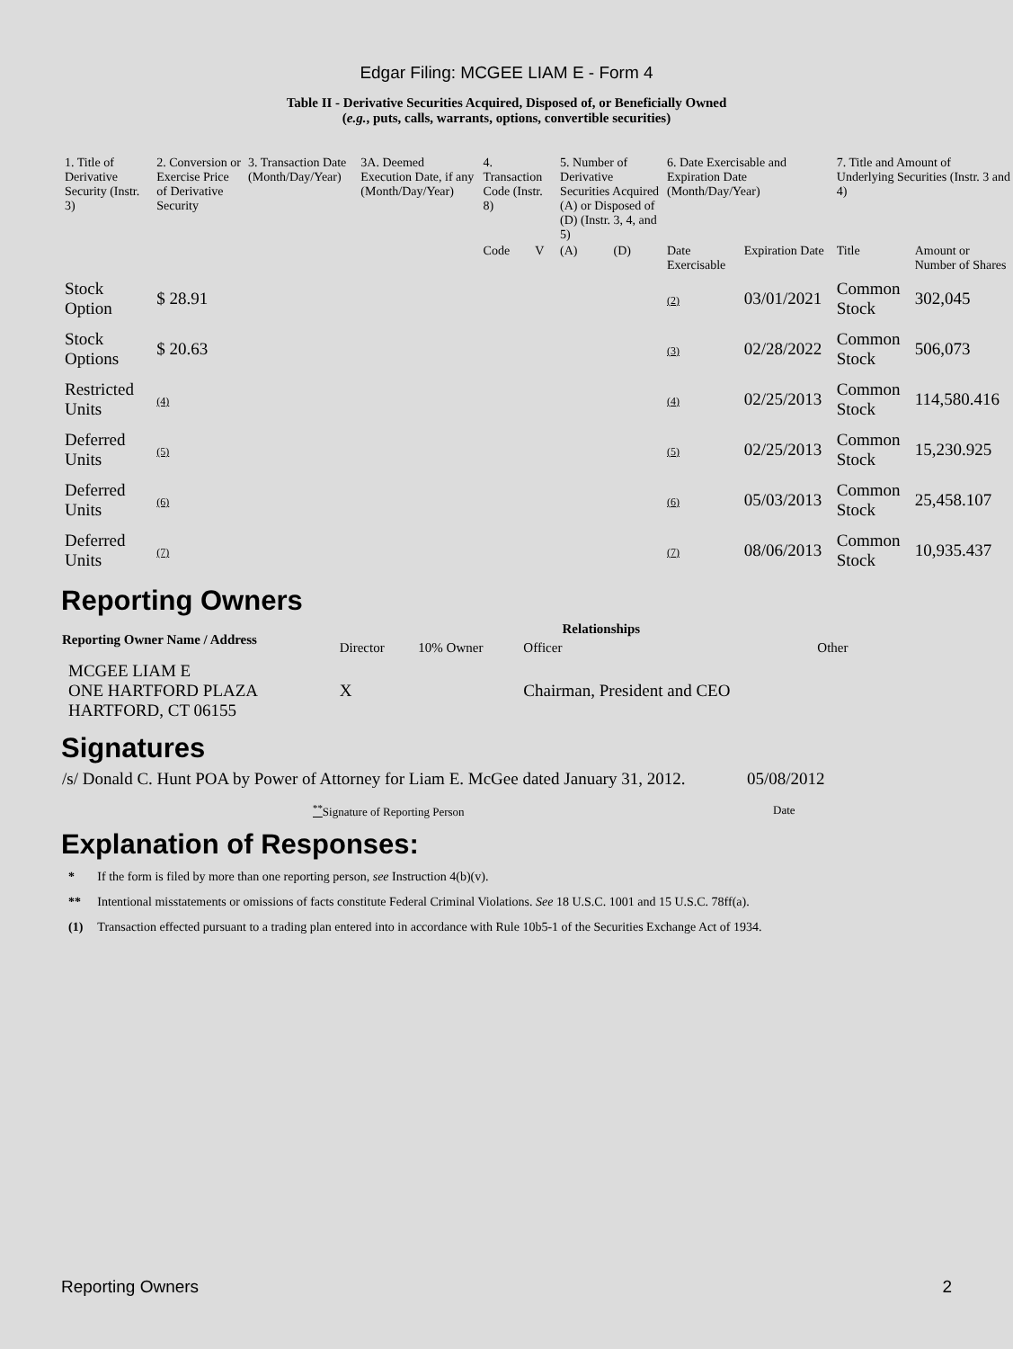Edgar Filing: MCGEE LIAM E - Form 4
Table II - Derivative Securities Acquired, Disposed of, or Beneficially Owned
(e.g., puts, calls, warrants, options, convertible securities)
| 1. Title of Derivative Security (Instr. 3) | 2. Conversion or Exercise Price of Derivative Security | 3. Transaction Date (Month/Day/Year) | 3A. Deemed Execution Date, if any (Month/Day/Year) | 4. Transaction Code (Instr. 8) | | 5. Number of Derivative Securities Acquired (A) or Disposed of (D) (Instr. 3, 4, and 5) | | 6. Date Exercisable and Expiration Date (Month/Day/Year) | | 7. Title and Amount of Underlying Securities (Instr. 3 and 4) | |
| --- | --- | --- | --- | --- | --- | --- | --- | --- | --- | --- | --- |
| | | | | Code | V | (A) | (D) | Date Exercisable | Expiration Date | Title | Amount or Number of Shares |
| Stock Option | $ 28.91 | | | | | | | (2) | 03/01/2021 | Common Stock | 302,045 |
| Stock Options | $ 20.63 | | | | | | | (3) | 02/28/2022 | Common Stock | 506,073 |
| Restricted Units | (4) | | | | | | | (4) | 02/25/2013 | Common Stock | 114,580.416 |
| Deferred Units | (5) | | | | | | | (5) | 02/25/2013 | Common Stock | 15,230.925 |
| Deferred Units | (6) | | | | | | | (6) | 05/03/2013 | Common Stock | 25,458.107 |
| Deferred Units | (7) | | | | | | | (7) | 08/06/2013 | Common Stock | 10,935.437 |
Reporting Owners
| Reporting Owner Name / Address | Relationships | | | |
| --- | --- | --- | --- | --- |
| | Director | 10% Owner | Officer | Other |
| MCGEE LIAM E ONE HARTFORD PLAZA HARTFORD, CT 06155 | X | | Chairman, President and CEO | |
Signatures
| /s/ Donald C. Hunt POA by Power of Attorney for Liam E. McGee dated January 31, 2012. | 05/08/2012 |
| <sup>**</sup> Signature of Reporting Person | Date |
Explanation of Responses:
| * | If the form is filed by more than one reporting person, see Instruction 4(b)(v). |
| ** | Intentional misstatements or omissions of facts constitute Federal Criminal Violations. See 18 U.S.C. 1001 and 15 U.S.C. 78ff(a). |
| (1) | Transaction effected pursuant to a trading plan entered into in accordance with Rule 10b5-1 of the Securities Exchange Act of 1934. |
Reporting Owners 2